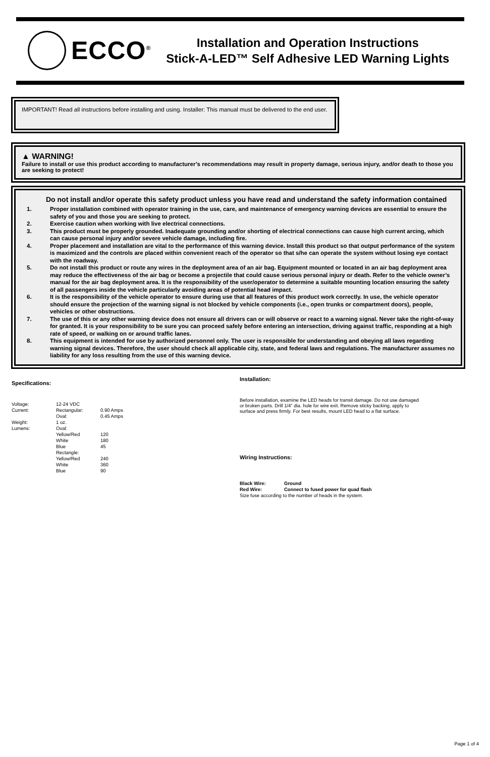ECCO<sup>®</sup>
Installation and Operation Instructions
Stick-A-LED™ Self Adhesive LED Warning Lights
IMPORTANT! Read all instructions before installing and using. Installer: This manual must be delivered to the end user.
▲ WARNING!
Failure to install or use this product according to manufacturer’s recommendations may result in property damage, serious injury, and/or death to those you are seeking to protect!
Do not install and/or operate this safety product unless you have read and understand the safety information contained
1. Proper installation combined with operator training in the use, care, and maintenance of emergency warning devices are essential to ensure the safety of you and those you are seeking to protect.
2. Exercise caution when working with live electrical connections.
3. This product must be properly grounded. Inadequate grounding and/or shorting of electrical connections can cause high current arcing, which can cause personal injury and/or severe vehicle damage, including fire.
4. Proper placement and installation are vital to the performance of this warning device. Install this product so that output performance of the system is maximized and the controls are placed within convenient reach of the operator so that s/he can operate the system without losing eye contact with the roadway.
5. Do not install this product or route any wires in the deployment area of an air bag. Equipment mounted or located in an air bag deployment area may reduce the effectiveness of the air bag or become a projectile that could cause serious personal injury or death. Refer to the vehicle owner’s manual for the air bag deployment area. It is the responsibility of the user/operator to determine a suitable mounting location ensuring the safety of all passengers inside the vehicle particularly avoiding areas of potential head impact.
6. It is the responsibility of the vehicle operator to ensure during use that all features of this product work correctly. In use, the vehicle operator should ensure the projection of the warning signal is not blocked by vehicle components (i.e., open trunks or compartment doors), people, vehicles or other obstructions.
7. The use of this or any other warning device does not ensure all drivers can or will observe or react to a warning signal. Never take the right-of-way for granted. It is your responsibility to be sure you can proceed safely before entering an intersection, driving against traffic, responding at a high rate of speed, or walking on or around traffic lanes.
8. This equipment is intended for use by authorized personnel only. The user is responsible for understanding and obeying all laws regarding warning signal devices. Therefore, the user should check all applicable city, state, and federal laws and regulations. The manufacturer assumes no liability for any loss resulting from the use of this warning device.
Specifications:
| Voltage: | 12-24 VDC | |
| Current: | Rectangular: | 0.90 Amps |
| | Oval: | 0.45 Amps |
| Weight: | 1 oz. | |
| Lumens: | Oval: | |
| | Yellow/Red | 120 |
| | White | 180 |
| | Blue | 45 |
| | Rectangle: | |
| | Yellow/Red | 240 |
| | White | 360 |
| | Blue | 90 |
Installation:
Before installation, examine the LED heads for transit damage. Do not use damaged or broken parts. Drill 1/4” dia. hole for wire exit. Remove sticky backing, apply to surface and press firmly. For best results, mount LED head to a flat surface.
Wiring Instructions:
| Black Wire: | Ground |
| Red Wire: | Connect to fused power for quad flash |
Size fuse according to the number of heads in the system.
Page 1 of 4